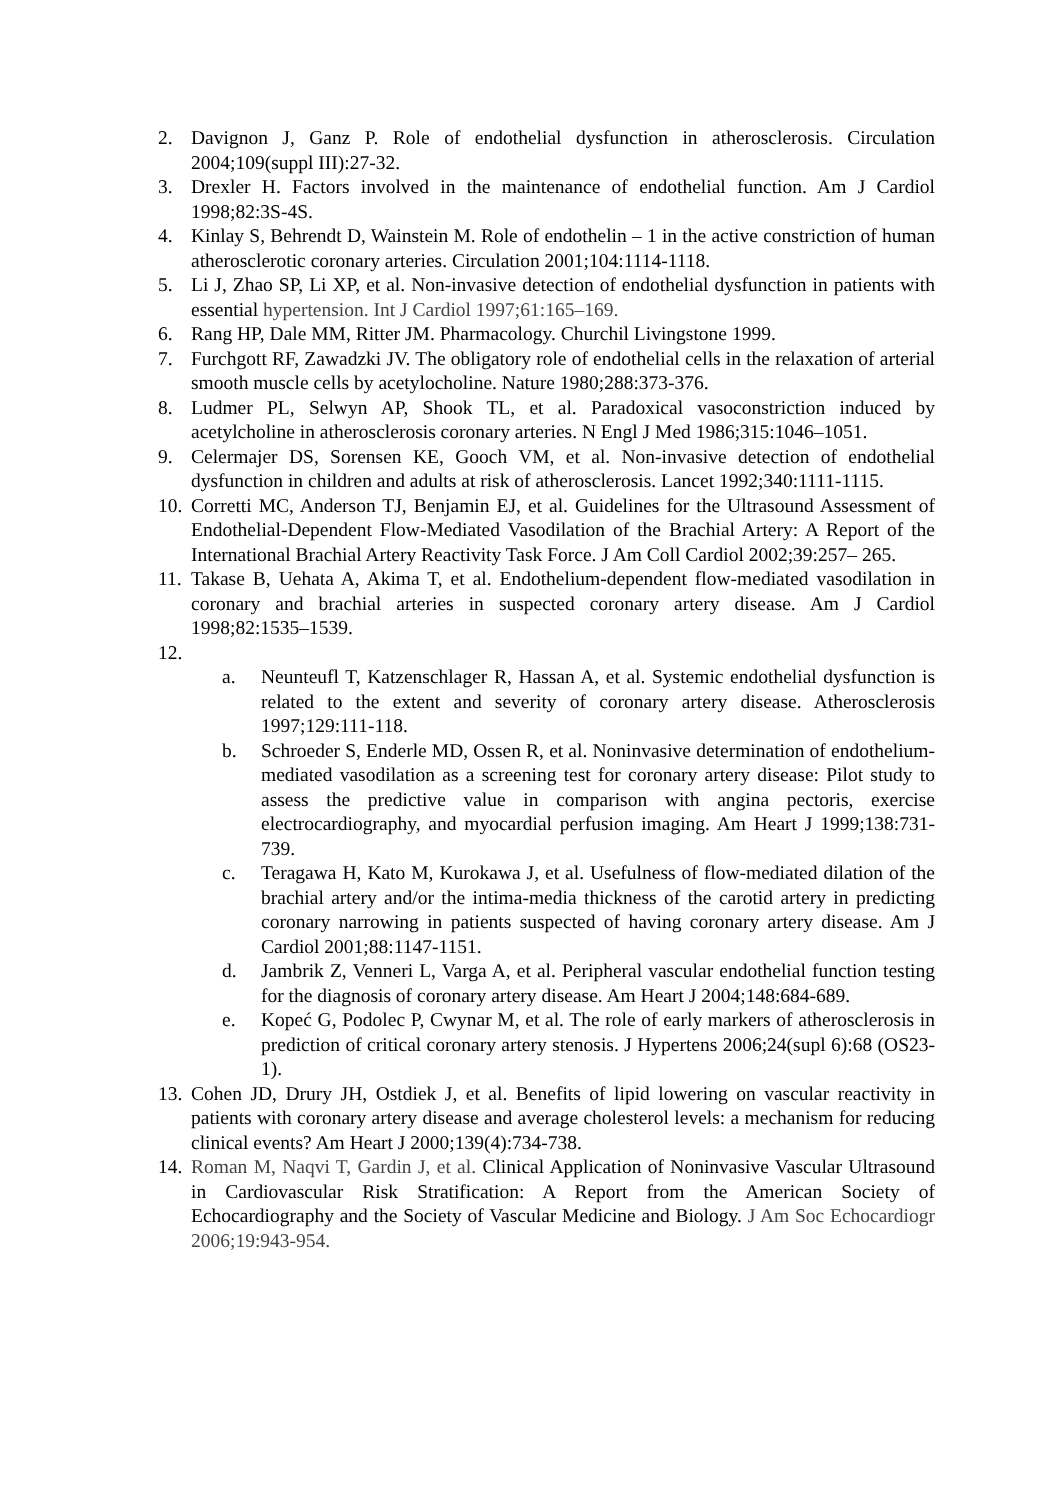2. Davignon J, Ganz P. Role of endothelial dysfunction in atherosclerosis. Circulation 2004;109(suppl III):27-32.
3. Drexler H. Factors involved in the maintenance of endothelial function. Am J Cardiol 1998;82:3S-4S.
4. Kinlay S, Behrendt D, Wainstein M. Role of endothelin – 1 in the active constriction of human atherosclerotic coronary arteries. Circulation 2001;104:1114-1118.
5. Li J, Zhao SP, Li XP, et al. Non-invasive detection of endothelial dysfunction in patients with essential hypertension. Int J Cardiol 1997;61:165–169.
6. Rang HP, Dale MM, Ritter JM. Pharmacology. Churchil Livingstone 1999.
7. Furchgott RF, Zawadzki JV. The obligatory role of endothelial cells in the relaxation of arterial smooth muscle cells by acetylocholine. Nature 1980;288:373-376.
8. Ludmer PL, Selwyn AP, Shook TL, et al. Paradoxical vasoconstriction induced by acetylcholine in atherosclerosis coronary arteries. N Engl J Med 1986;315:1046–1051.
9. Celermajer DS, Sorensen KE, Gooch VM, et al. Non-invasive detection of endothelial dysfunction in children and adults at risk of atherosclerosis. Lancet 1992;340:1111-1115.
10.
Corretti MC, Anderson TJ, Benjamin EJ, et al. Guidelines for the Ultrasound Assessment of Endothelial-Dependent Flow-Mediated Vasodilation of the Brachial Artery: A Report of the International Brachial Artery Reactivity Task Force. J Am Coll Cardiol 2002;39:257– 265.
11.
Takase B, Uehata A, Akima T, et al. Endothelium-dependent flow-mediated vasodilation in coronary and brachial arteries in suspected coronary artery disease. Am J Cardiol 1998;82:1535–1539.
12.
a. Neunteufl T, Katzenschlager R, Hassan A, et al. Systemic endothelial dysfunction is related to the extent and severity of coronary artery disease. Atherosclerosis 1997;129:111-118.
b. Schroeder S, Enderle MD, Ossen R, et al. Noninvasive determination of endothelium-mediated vasodilation as a screening test for coronary artery disease: Pilot study to assess the predictive value in comparison with angina pectoris, exercise electrocardiography, and myocardial perfusion imaging. Am Heart J 1999;138:731-739.
c. Teragawa H, Kato M, Kurokawa J, et al. Usefulness of flow-mediated dilation of the brachial artery and/or the intima-media thickness of the carotid artery in predicting coronary narrowing in patients suspected of having coronary artery disease. Am J Cardiol 2001;88:1147-1151.
d. Jambrik Z, Venneri L, Varga A, et al. Peripheral vascular endothelial function testing for the diagnosis of coronary artery disease. Am Heart J 2004;148:684-689.
e. Kopeć G, Podolec P, Cwynar M, et al. The role of early markers of atherosclerosis in prediction of critical coronary artery stenosis. J Hypertens 2006;24(supl 6):68 (OS23-1).
13.
Cohen JD, Drury JH, Ostdiek J, et al. Benefits of lipid lowering on vascular reactivity in patients with coronary artery disease and average cholesterol levels: a mechanism for reducing clinical events? Am Heart J 2000;139(4):734-738.
14.
Roman M, Naqvi T, Gardin J, et al. Clinical Application of Noninvasive Vascular Ultrasound in Cardiovascular Risk Stratification: A Report from the American Society of Echocardiography and the Society of Vascular Medicine and Biology. J Am Soc Echocardiogr 2006;19:943-954.